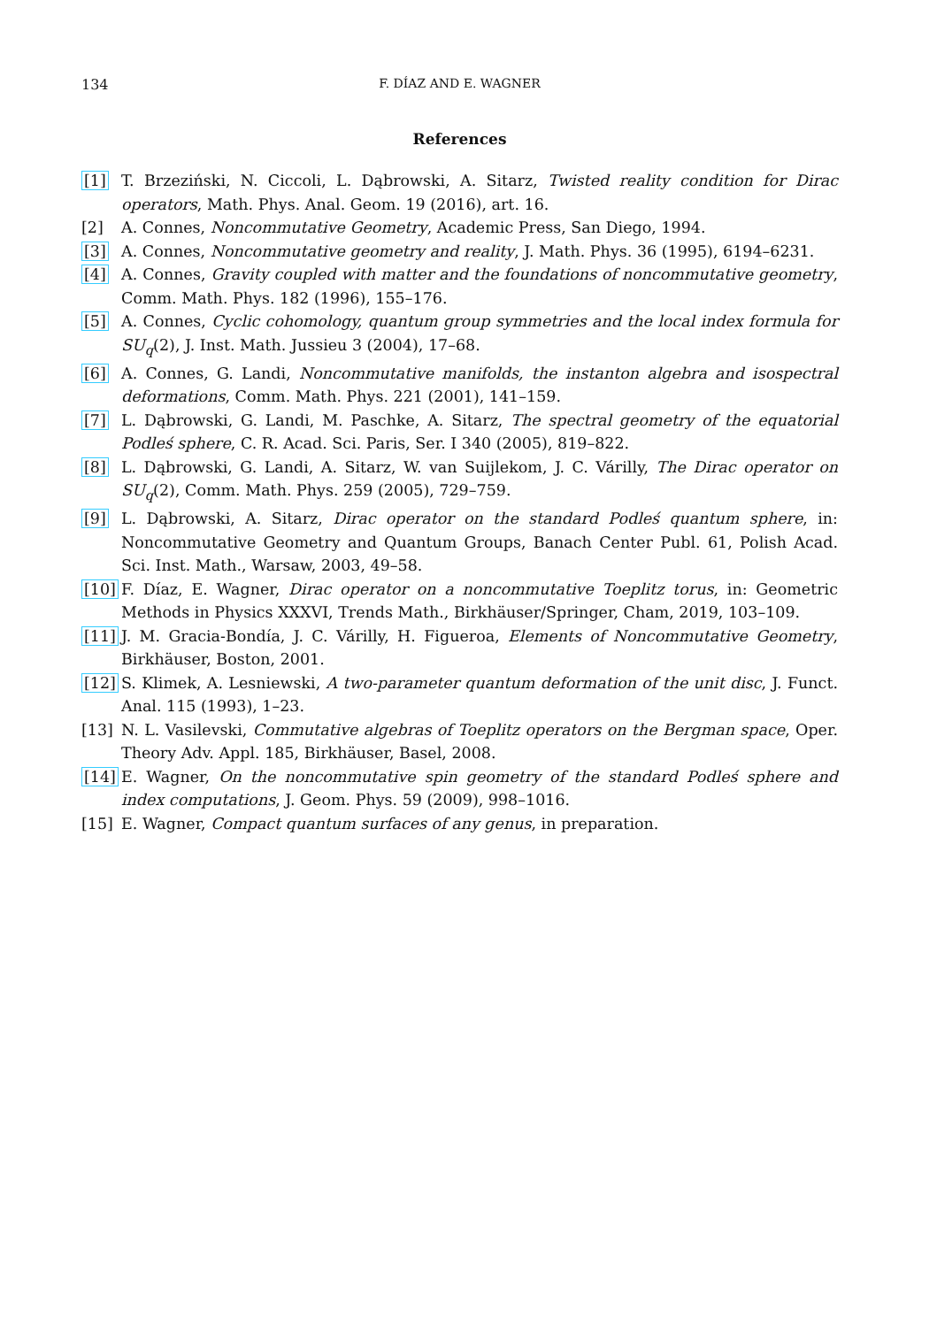134 F. DÍAZ AND E. WAGNER
References
[1] T. Brzeziński, N. Ciccoli, L. Dąbrowski, A. Sitarz, Twisted reality condition for Dirac operators, Math. Phys. Anal. Geom. 19 (2016), art. 16.
[2] A. Connes, Noncommutative Geometry, Academic Press, San Diego, 1994.
[3] A. Connes, Noncommutative geometry and reality, J. Math. Phys. 36 (1995), 6194–6231.
[4] A. Connes, Gravity coupled with matter and the foundations of noncommutative geometry, Comm. Math. Phys. 182 (1996), 155–176.
[5] A. Connes, Cyclic cohomology, quantum group symmetries and the local index formula for SU<sub>q</sub>(2), J. Inst. Math. Jussieu 3 (2004), 17–68.
[6] A. Connes, G. Landi, Noncommutative manifolds, the instanton algebra and isospectral deformations, Comm. Math. Phys. 221 (2001), 141–159.
[7] L. Dąbrowski, G. Landi, M. Paschke, A. Sitarz, The spectral geometry of the equatorial Podleś sphere, C. R. Acad. Sci. Paris, Ser. I 340 (2005), 819–822.
[8] L. Dąbrowski, G. Landi, A. Sitarz, W. van Suijlekom, J. C. Várilly, The Dirac operator on SU<sub>q</sub>(2), Comm. Math. Phys. 259 (2005), 729–759.
[9] L. Dąbrowski, A. Sitarz, Dirac operator on the standard Podleś quantum sphere, in: Noncommutative Geometry and Quantum Groups, Banach Center Publ. 61, Polish Acad. Sci. Inst. Math., Warsaw, 2003, 49–58.
[10] F. Díaz, E. Wagner, Dirac operator on a noncommutative Toeplitz torus, in: Geometric Methods in Physics XXXVI, Trends Math., Birkhäuser/Springer, Cham, 2019, 103–109.
[11] J. M. Gracia-Bondía, J. C. Várilly, H. Figueroa, Elements of Noncommutative Geometry, Birkhäuser, Boston, 2001.
[12] S. Klimek, A. Lesniewski, A two-parameter quantum deformation of the unit disc, J. Funct. Anal. 115 (1993), 1–23.
[13] N. L. Vasilevski, Commutative algebras of Toeplitz operators on the Bergman space, Oper. Theory Adv. Appl. 185, Birkhäuser, Basel, 2008.
[14] E. Wagner, On the noncommutative spin geometry of the standard Podleś sphere and index computations, J. Geom. Phys. 59 (2009), 998–1016.
[15] E. Wagner, Compact quantum surfaces of any genus, in preparation.